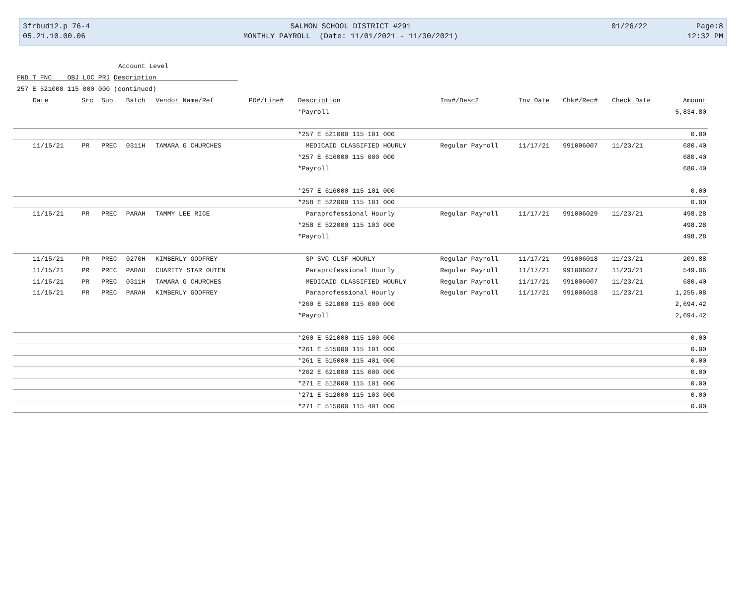3frbud12.p 76-4
05.21.10.00.06
SALMON SCHOOL DISTRICT #291
MONTHLY PAYROLL (Date: 11/01/2021 - 11/30/2021)
01/26/22 Page:8
12:32 PM
Account Level
FND T FNC OBJ LOC PRJ Description
257 E 521000 115 000 000 (continued)
| Date | Src | Sub | Batch | Vendor Name/Ref | PO#/Line# | Description | Inv#/Desc2 | Inv Date | Chk#/Rec# | Check Date | Amount |
| --- | --- | --- | --- | --- | --- | --- | --- | --- | --- | --- | --- |
| | | | | | | *Payroll | | | | | 5,834.80 |
| | | | | | | *257 E 521000 115 101 000 | | | | | 0.00 |
| 11/15/21 | PR | PREC | 0311H | TAMARA G CHURCHES | | MEDICAID CLASSIFIED HOURLY | Regular Payroll | 11/17/21 | 991006007 | 11/23/21 | 680.40 |
| | | | | | | *257 E 616000 115 000 000 | | | | | 680.40 |
| | | | | | | *Payroll | | | | | 680.40 |
| | | | | | | *257 E 616000 115 101 000 | | | | | 0.00 |
| | | | | | | *258 E 522000 115 101 000 | | | | | 0.00 |
| 11/15/21 | PR | PREC | PARAH | TAMMY LEE RICE | | Paraprofessional Hourly | Regular Payroll | 11/17/21 | 991006029 | 11/23/21 | 498.28 |
| | | | | | | *258 E 522000 115 103 000 | | | | | 498.28 |
| | | | | | | *Payroll | | | | | 498.28 |
| 11/15/21 | PR | PREC | 0270H | KIMBERLY GODFREY | | SP SVC CLSF HOURLY | Regular Payroll | 11/17/21 | 991006018 | 11/23/21 | 209.88 |
| 11/15/21 | PR | PREC | PARAH | CHARITY STAR OUTEN | | Paraprofessional Hourly | Regular Payroll | 11/17/21 | 991006027 | 11/23/21 | 549.06 |
| 11/15/21 | PR | PREC | 0311H | TAMARA G CHURCHES | | MEDICAID CLASSIFIED HOURLY | Regular Payroll | 11/17/21 | 991006007 | 11/23/21 | 680.40 |
| 11/15/21 | PR | PREC | PARAH | KIMBERLY GODFREY | | Paraprofessional Hourly | Regular Payroll | 11/17/21 | 991006018 | 11/23/21 | 1,255.08 |
| | | | | | | *260 E 521000 115 000 000 | | | | | 2,694.42 |
| | | | | | | *Payroll | | | | | 2,694.42 |
| | | | | | | *260 E 521000 115 100 000 | | | | | 0.00 |
| | | | | | | *261 E 515000 115 101 000 | | | | | 0.00 |
| | | | | | | *261 E 515000 115 401 000 | | | | | 0.00 |
| | | | | | | *262 E 621000 115 000 000 | | | | | 0.00 |
| | | | | | | *271 E 512000 115 101 000 | | | | | 0.00 |
| | | | | | | *271 E 512000 115 103 000 | | | | | 0.00 |
| | | | | | | *271 E 515000 115 401 000 | | | | | 0.00 |